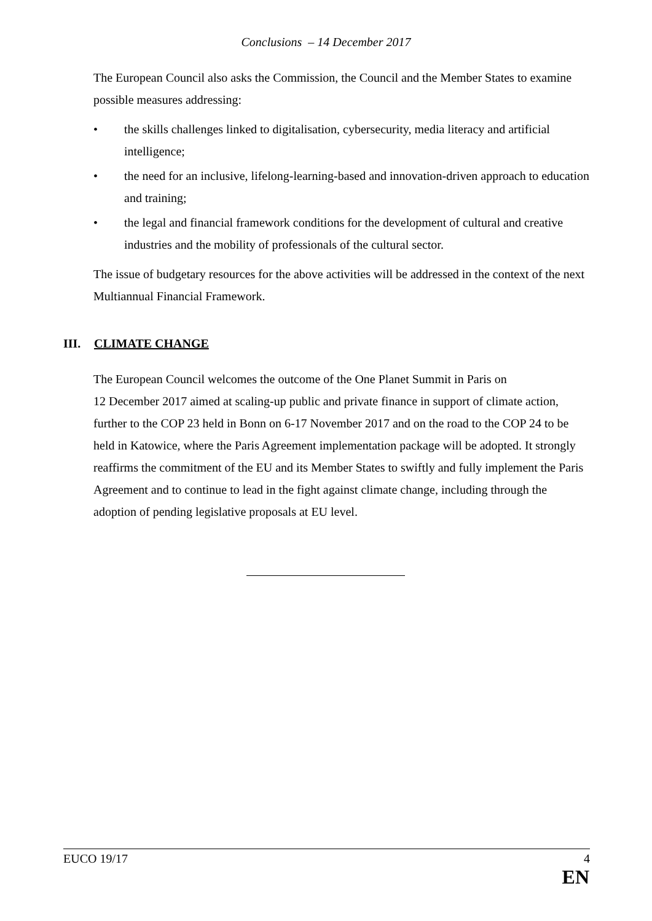Conclusions – 14 December 2017
The European Council also asks the Commission, the Council and the Member States to examine possible measures addressing:
• the skills challenges linked to digitalisation, cybersecurity, media literacy and artificial intelligence;
• the need for an inclusive, lifelong-learning-based and innovation-driven approach to education and training;
• the legal and financial framework conditions for the development of cultural and creative industries and the mobility of professionals of the cultural sector.
The issue of budgetary resources for the above activities will be addressed in the context of the next Multiannual Financial Framework.
III. CLIMATE CHANGE
The European Council welcomes the outcome of the One Planet Summit in Paris on
12 December 2017 aimed at scaling-up public and private finance in support of climate action, further to the COP 23 held in Bonn on 6-17 November 2017 and on the road to the COP 24 to be held in Katowice, where the Paris Agreement implementation package will be adopted. It strongly reaffirms the commitment of the EU and its Member States to swiftly and fully implement the Paris Agreement and to continue to lead in the fight against climate change, including through the adoption of pending legislative proposals at EU level.
EUCO 19/17 4
EN